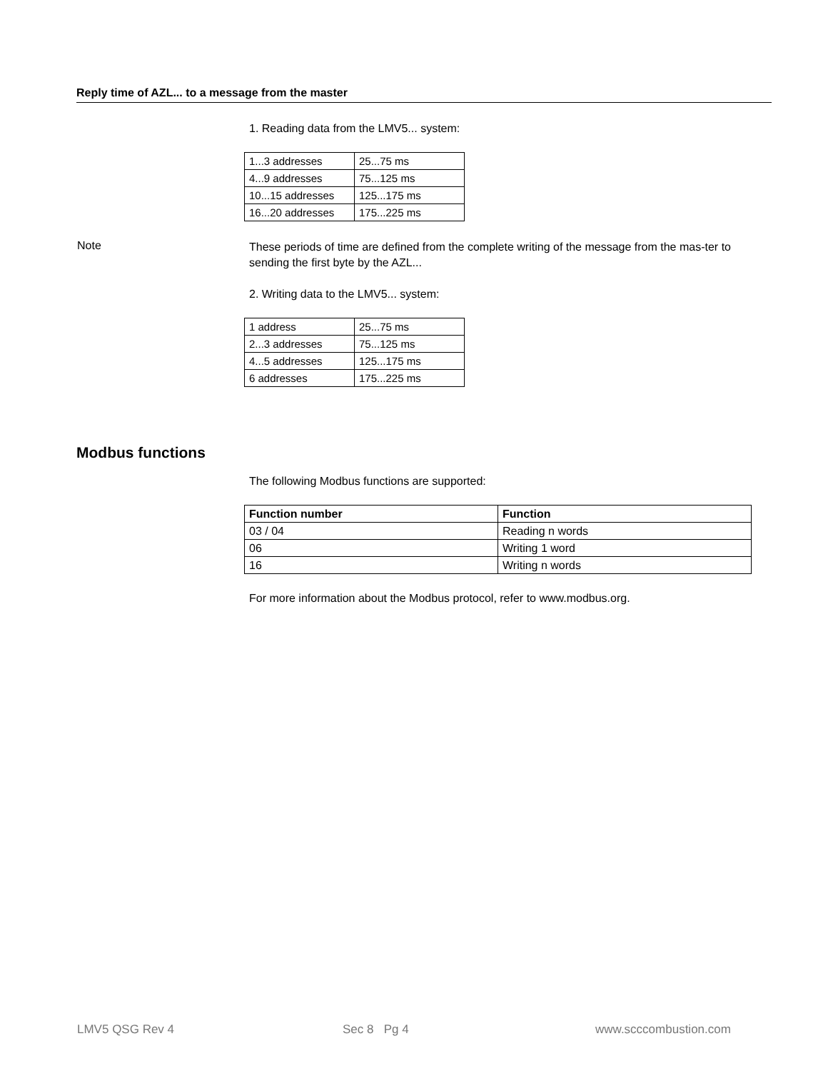Reply time of AZL... to a message from the master
1. Reading data from the LMV5... system:
| 1...3 addresses | 25...75 ms |
| 4...9 addresses | 75...125 ms |
| 10...15 addresses | 125...175 ms |
| 16...20 addresses | 175...225 ms |
Note
These periods of time are defined from the complete writing of the message from the mas-ter to sending the first byte by the AZL...
2. Writing data to the LMV5... system:
| 1 address | 25...75 ms |
| 2...3 addresses | 75...125 ms |
| 4...5 addresses | 125...175 ms |
| 6 addresses | 175...225 ms |
Modbus functions
The following Modbus functions are supported:
| Function number | Function |
| --- | --- |
| 03 / 04 | Reading n words |
| 06 | Writing 1 word |
| 16 | Writing n words |
For more information about the Modbus protocol, refer to www.modbus.org.
LMV5 QSG Rev 4 Sec 8 Pg 4 www.scccombustion.com